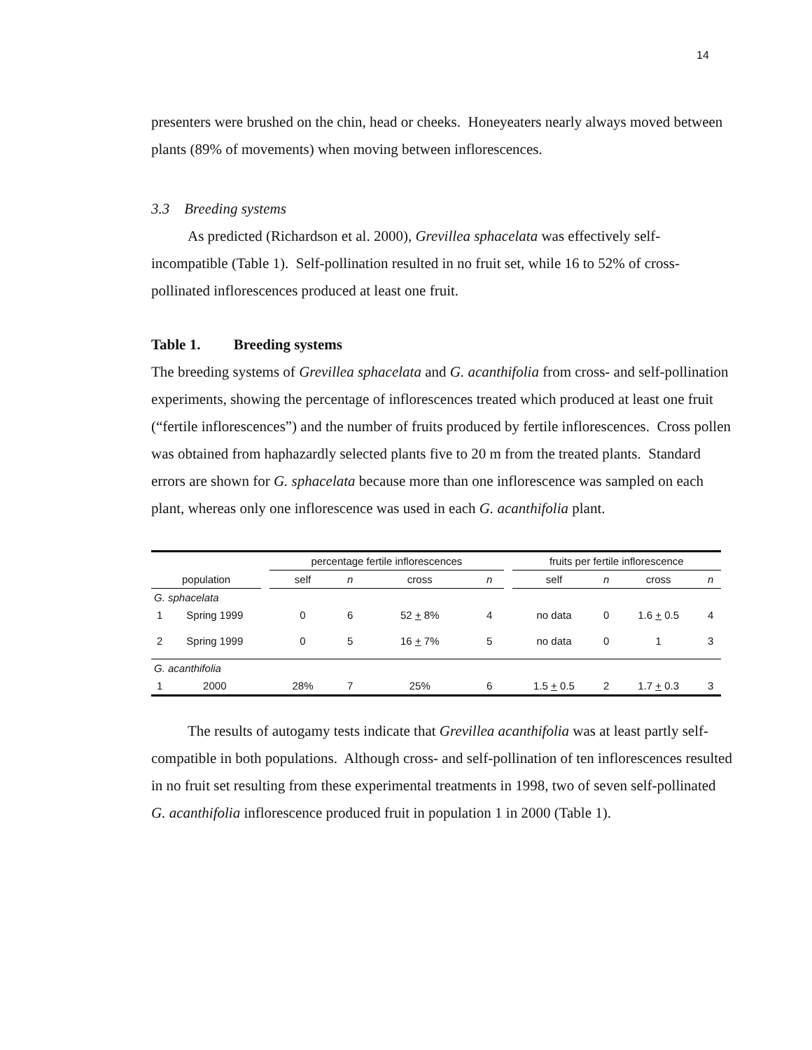14
presenters were brushed on the chin, head or cheeks. Honeyeaters nearly always moved between plants (89% of movements) when moving between inflorescences.
3.3 Breeding systems
As predicted (Richardson et al. 2000), Grevillea sphacelata was effectively self-incompatible (Table 1). Self-pollination resulted in no fruit set, while 16 to 52% of cross-pollinated inflorescences produced at least one fruit.
Table 1. Breeding systems
The breeding systems of Grevillea sphacelata and G. acanthifolia from cross- and self-pollination experiments, showing the percentage of inflorescences treated which produced at least one fruit (“fertile inflorescences”) and the number of fruits produced by fertile inflorescences. Cross pollen was obtained from haphazardly selected plants five to 20 m from the treated plants. Standard errors are shown for G. sphacelata because more than one inflorescence was sampled on each plant, whereas only one inflorescence was used in each G. acanthifolia plant.
| | | | percentage fertile inflorescences | | | | | fruits per fertile inflorescence | | | |
| --- | --- | --- | --- | --- | --- | --- | --- | --- | --- | --- | --- |
| population | | | self | n | cross | n | | self | n | cross | n |
| G. sphacelata | | | | | | | | | | | |
| 1 | Spring 1999 | | 0 | 6 | 52 + 8% | 4 | | no data | 0 | 1.6 + 0.5 | 4 |
| 2 | Spring 1999 | | 0 | 5 | 16 + 7% | 5 | | no data | 0 | 1 | 3 |
| G. acanthifolia | | | | | | | | | | | |
| 1 | 2000 | | 28% | 7 | 25% | 6 | | 1.5 + 0.5 | 2 | 1.7 + 0.3 | 3 |
The results of autogamy tests indicate that Grevillea acanthifolia was at least partly self-compatible in both populations. Although cross- and self-pollination of ten inflorescences resulted in no fruit set resulting from these experimental treatments in 1998, two of seven self-pollinated G. acanthifolia inflorescence produced fruit in population 1 in 2000 (Table 1).